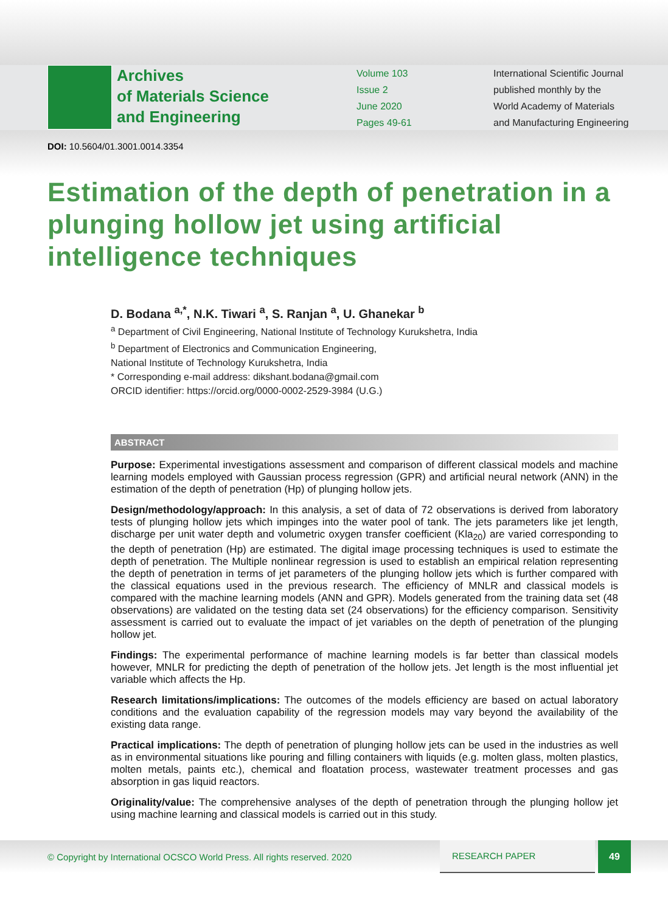Archives
of Materials Science
and Engineering
Volume 103
Issue 2
June 2020
Pages 49-61
International Scientific Journal
published monthly by the
World Academy of Materials
and Manufacturing Engineering
DOI: 10.5604/01.3001.0014.3354
Estimation of the depth of penetration in a plunging hollow jet using artificial intelligence techniques
D. Bodana <sup>a,*</sup>, N.K. Tiwari <sup>a</sup>, S. Ranjan <sup>a</sup>, U. Ghanekar <sup>b</sup>
<sup>a</sup> Department of Civil Engineering, National Institute of Technology Kurukshetra, India
<sup>b</sup> Department of Electronics and Communication Engineering,
National Institute of Technology Kurukshetra, India
* Corresponding e-mail address: dikshant.bodana@gmail.com
ORCID identifier: https://orcid.org/0000-0002-2529-3984 (U.G.)
ABSTRACT
Purpose: Experimental investigations assessment and comparison of different classical models and machine learning models employed with Gaussian process regression (GPR) and artificial neural network (ANN) in the estimation of the depth of penetration (Hp) of plunging hollow jets.
Design/methodology/approach: In this analysis, a set of data of 72 observations is derived from laboratory tests of plunging hollow jets which impinges into the water pool of tank. The jets parameters like jet length, discharge per unit water depth and volumetric oxygen transfer coefficient (Kla<sub>20</sub>) are varied corresponding to the depth of penetration (Hp) are estimated. The digital image processing techniques is used to estimate the depth of penetration. The Multiple nonlinear regression is used to establish an empirical relation representing the depth of penetration in terms of jet parameters of the plunging hollow jets which is further compared with the classical equations used in the previous research. The efficiency of MNLR and classical models is compared with the machine learning models (ANN and GPR). Models generated from the training data set (48 observations) are validated on the testing data set (24 observations) for the efficiency comparison. Sensitivity assessment is carried out to evaluate the impact of jet variables on the depth of penetration of the plunging hollow jet.
Findings: The experimental performance of machine learning models is far better than classical models however, MNLR for predicting the depth of penetration of the hollow jets. Jet length is the most influential jet variable which affects the Hp.
Research limitations/implications: The outcomes of the models efficiency are based on actual laboratory conditions and the evaluation capability of the regression models may vary beyond the availability of the existing data range.
Practical implications: The depth of penetration of plunging hollow jets can be used in the industries as well as in environmental situations like pouring and filling containers with liquids (e.g. molten glass, molten plastics, molten metals, paints etc.), chemical and floatation process, wastewater treatment processes and gas absorption in gas liquid reactors.
Originality/value: The comprehensive analyses of the depth of penetration through the plunging hollow jet using machine learning and classical models is carried out in this study.
© Copyright by International OCSCO World Press. All rights reserved. 2020
RESEARCH PAPER
49